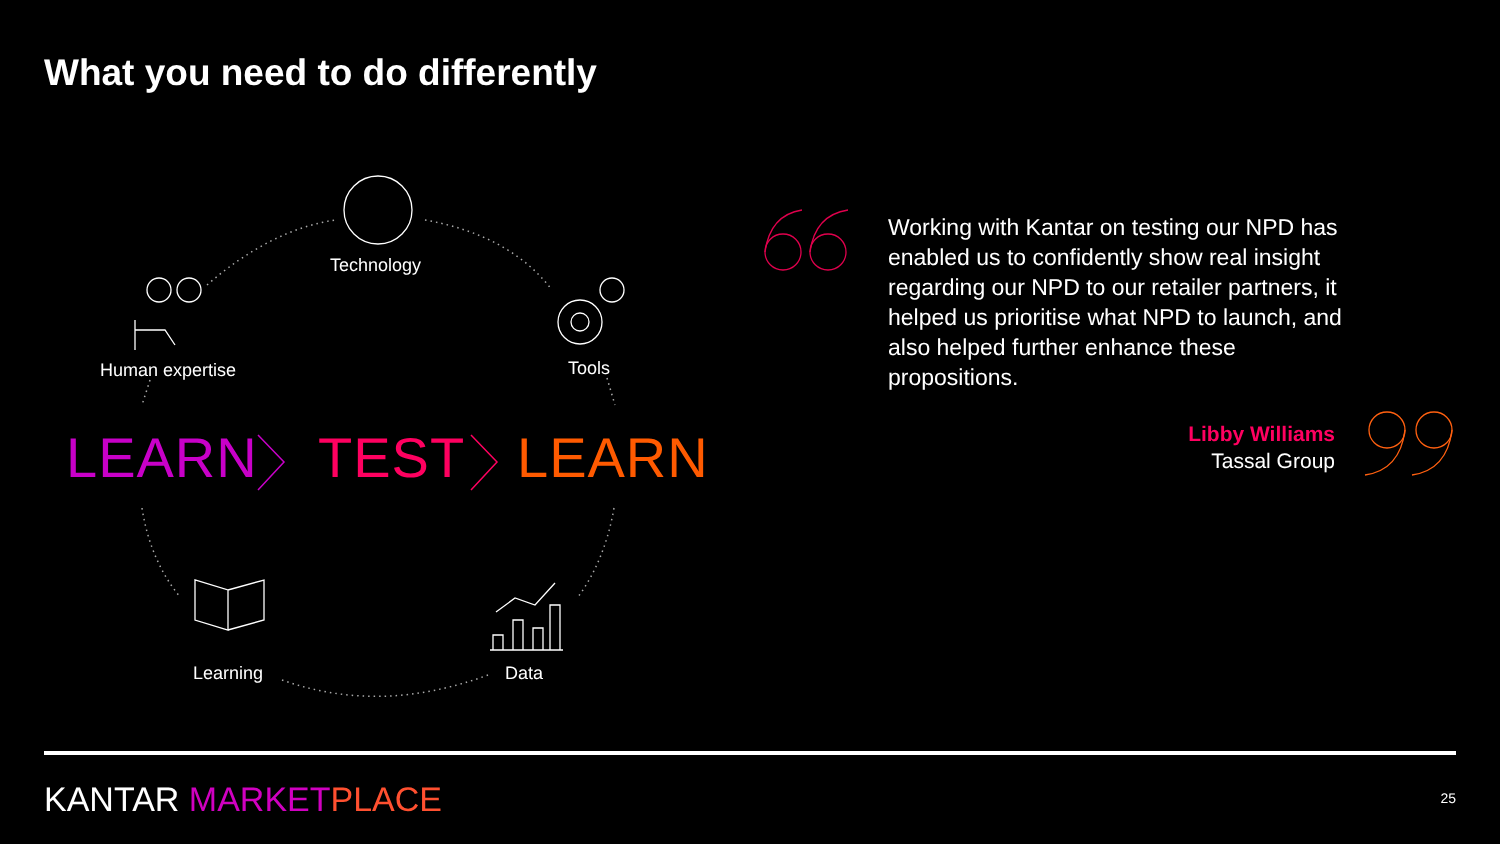What you need to do differently
Technology
Human expertise Tools
LEARN TEST LEARN
Learning Data
Working with Kantar on testing our NPD has enabled us to confidently show real insight regarding our NPD to our retailer partners, it helped us prioritise what NPD to launch, and also helped further enhance these propositions.
Libby Williams
Tassal Group
KANTAR MARKET PLACE 25